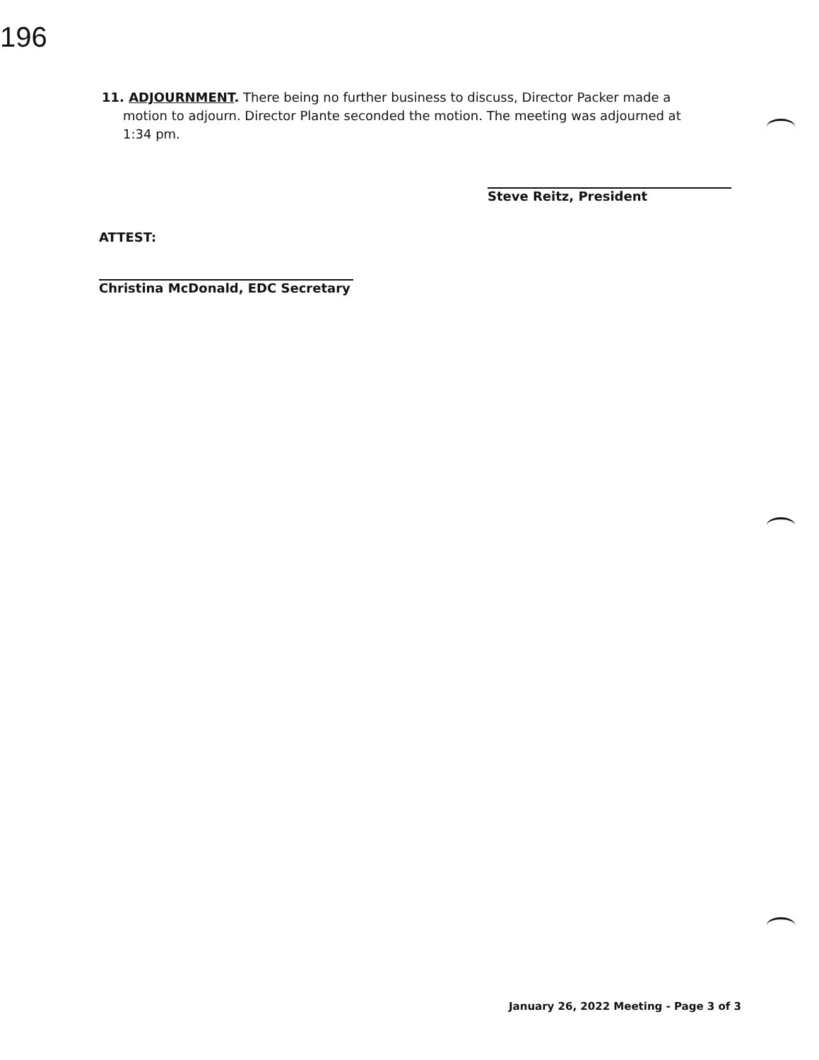196
11. ADJOURNMENT. There being no further business to discuss, Director Packer made a
motion to adjourn. Director Plante seconded the motion. The meeting was adjourned at
1:34 pm.
Steve Reitz, President
ATTEST:
Christina McDonald, EDC Secretary
January 26, 2022 Meeting - Page 3 of 3